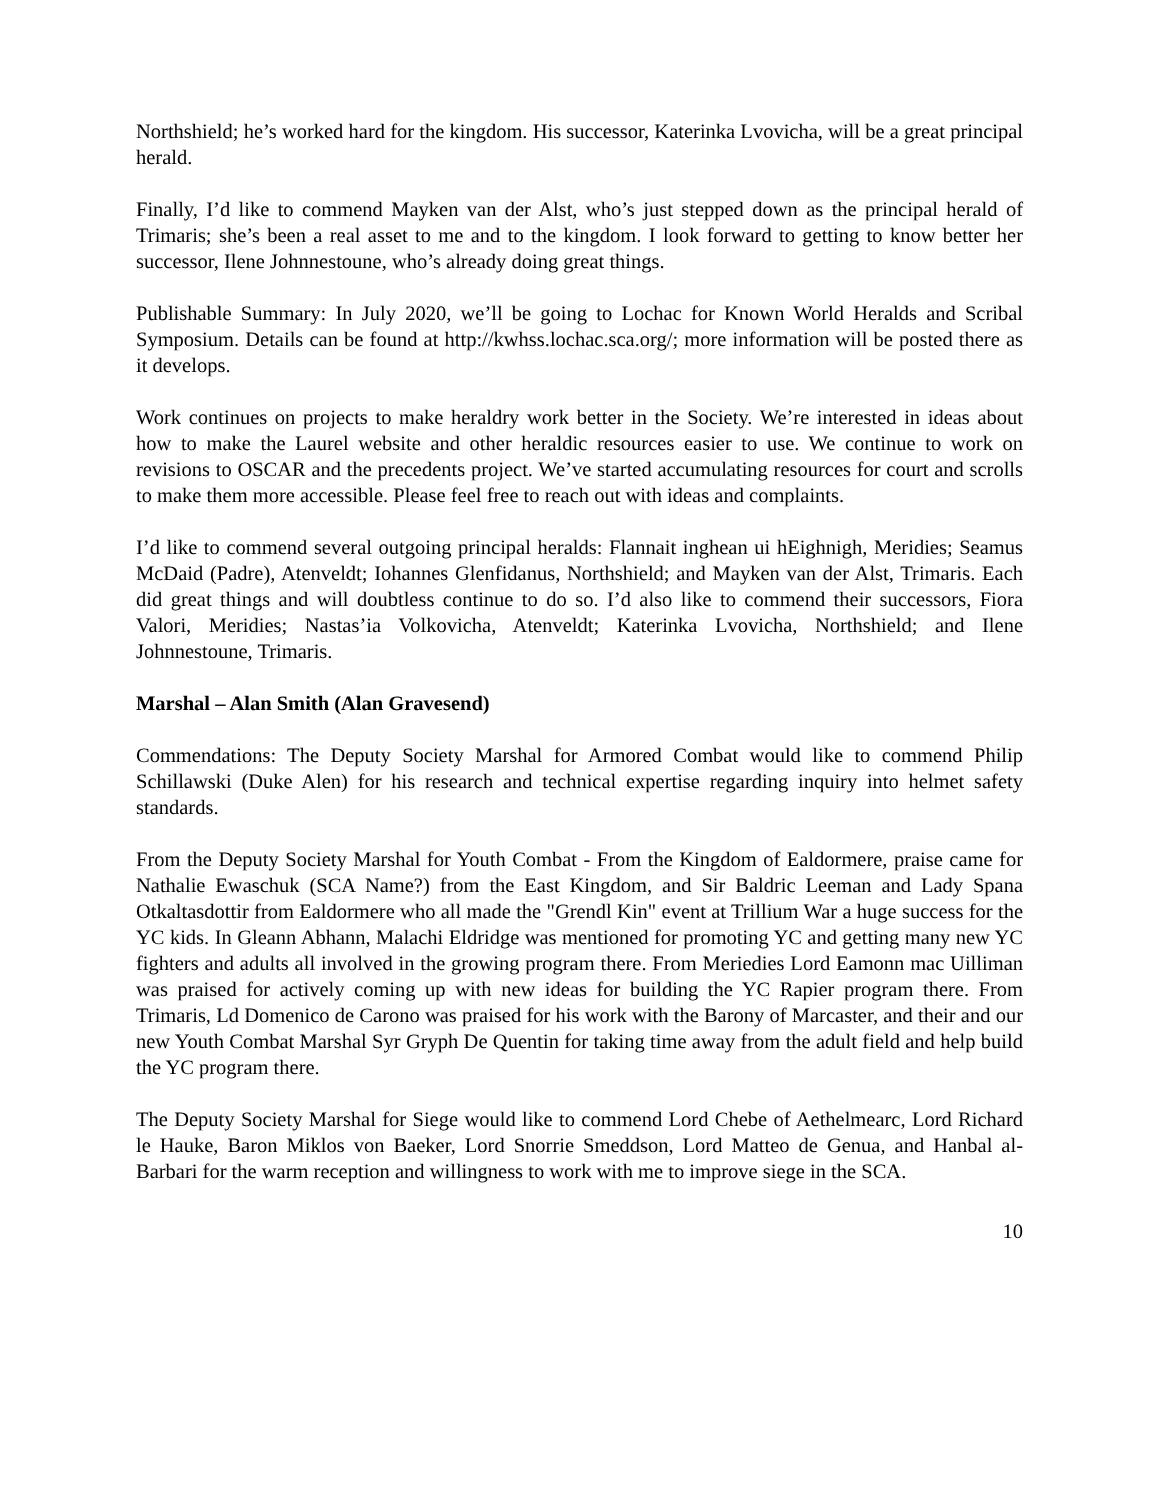Northshield; he’s worked hard for the kingdom. His successor, Katerinka Lvovicha, will be a great principal herald.
Finally, I’d like to commend Mayken van der Alst, who’s just stepped down as the principal herald of Trimaris; she’s been a real asset to me and to the kingdom. I look forward to getting to know better her successor, Ilene Johnnestoune, who’s already doing great things.
Publishable Summary: In July 2020, we’ll be going to Lochac for Known World Heralds and Scribal Symposium. Details can be found at http://kwhss.lochac.sca.org/; more information will be posted there as it develops.
Work continues on projects to make heraldry work better in the Society. We’re interested in ideas about how to make the Laurel website and other heraldic resources easier to use. We continue to work on revisions to OSCAR and the precedents project. We’ve started accumulating resources for court and scrolls to make them more accessible. Please feel free to reach out with ideas and complaints.
I’d like to commend several outgoing principal heralds: Flannait inghean ui hEighnigh, Meridies; Seamus McDaid (Padre), Atenveldt; Iohannes Glenfidanus, Northshield; and Mayken van der Alst, Trimaris. Each did great things and will doubtless continue to do so. I’d also like to commend their successors, Fiora Valori, Meridies; Nastas’ia Volkovicha, Atenveldt; Katerinka Lvovicha, Northshield; and Ilene Johnnestoune, Trimaris.
Marshal – Alan Smith (Alan Gravesend)
Commendations: The Deputy Society Marshal for Armored Combat would like to commend Philip Schillawski (Duke Alen) for his research and technical expertise regarding inquiry into helmet safety standards.
From the Deputy Society Marshal for Youth Combat - From the Kingdom of Ealdormere, praise came for Nathalie Ewaschuk (SCA Name?) from the East Kingdom, and Sir Baldric Leeman and Lady Spana Otkaltasdottir from Ealdormere who all made the "Grendl Kin" event at Trillium War a huge success for the YC kids. In Gleann Abhann, Malachi Eldridge was mentioned for promoting YC and getting many new YC fighters and adults all involved in the growing program there. From Meriedies Lord Eamonn mac Uilliman was praised for actively coming up with new ideas for building the YC Rapier program there. From Trimaris, Ld Domenico de Carono was praised for his work with the Barony of Marcaster, and their and our new Youth Combat Marshal Syr Gryph De Quentin for taking time away from the adult field and help build the YC program there.
The Deputy Society Marshal for Siege would like to commend Lord Chebe of Aethelmearc, Lord Richard le Hauke, Baron Miklos von Baeker, Lord Snorrie Smeddson, Lord Matteo de Genua, and Hanbal al-Barbari for the warm reception and willingness to work with me to improve siege in the SCA.
10